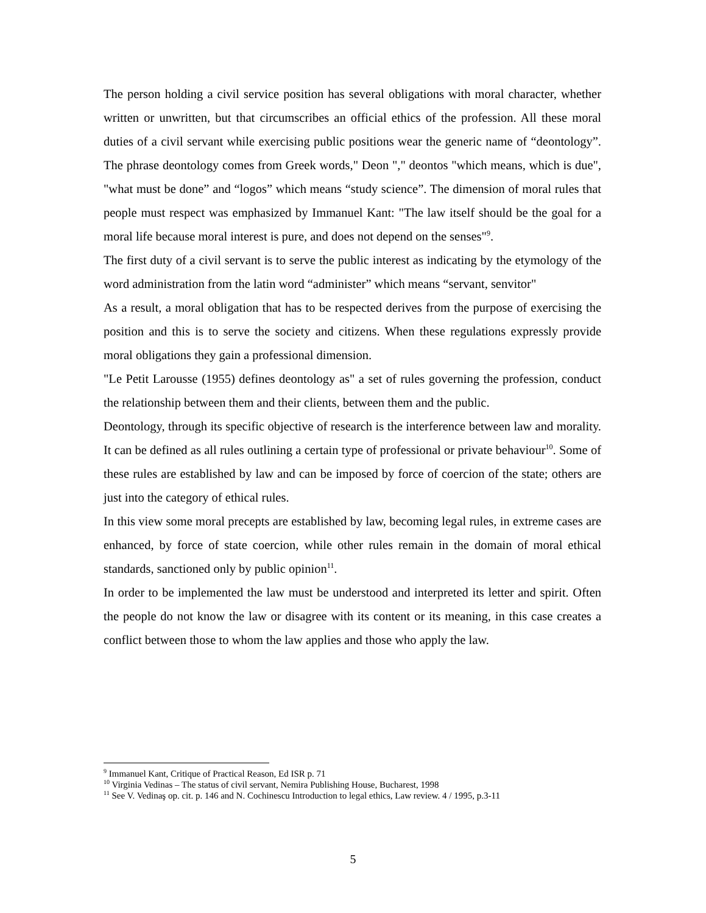The person holding a civil service position has several obligations with moral character, whether written or unwritten, but that circumscribes an official ethics of the profession. All these moral duties of a civil servant while exercising public positions wear the generic name of “deontology”. The phrase deontology comes from Greek words," Deon "," deontos "which means, which is due", "what must be done” and “logos” which means “study science”. The dimension of moral rules that people must respect was emphasized by Immanuel Kant: "The law itself should be the goal for a moral life because moral interest is pure, and does not depend on the senses"<sup>9</sup>.
The first duty of a civil servant is to serve the public interest as indicating by the etymology of the word administration from the latin word “administer” which means “servant, senvitor"
As a result, a moral obligation that has to be respected derives from the purpose of exercising the position and this is to serve the society and citizens. When these regulations expressly provide moral obligations they gain a professional dimension.
"Le Petit Larousse (1955) defines deontology as" a set of rules governing the profession, conduct the relationship between them and their clients, between them and the public.
Deontology, through its specific objective of research is the interference between law and morality. It can be defined as all rules outlining a certain type of professional or private behaviour<sup>10</sup>. Some of these rules are established by law and can be imposed by force of coercion of the state; others are just into the category of ethical rules.
In this view some moral precepts are established by law, becoming legal rules, in extreme cases are enhanced, by force of state coercion, while other rules remain in the domain of moral ethical standards, sanctioned only by public opinion<sup>11</sup>.
In order to be implemented the law must be understood and interpreted its letter and spirit. Often the people do not know the law or disagree with its content or its meaning, in this case creates a conflict between those to whom the law applies and those who apply the law.
<sup>9</sup> Immanuel Kant, Critique of Practical Reason, Ed ISR p. 71
<sup>10</sup> Virginia Vedinas – The status of civil servant, Nemira Publishing House, Bucharest, 1998
<sup>11</sup> See V. Vedinaş op. cit. p. 146 and N. Cochinescu Introduction to legal ethics, Law review. 4 / 1995, p.3-11
5